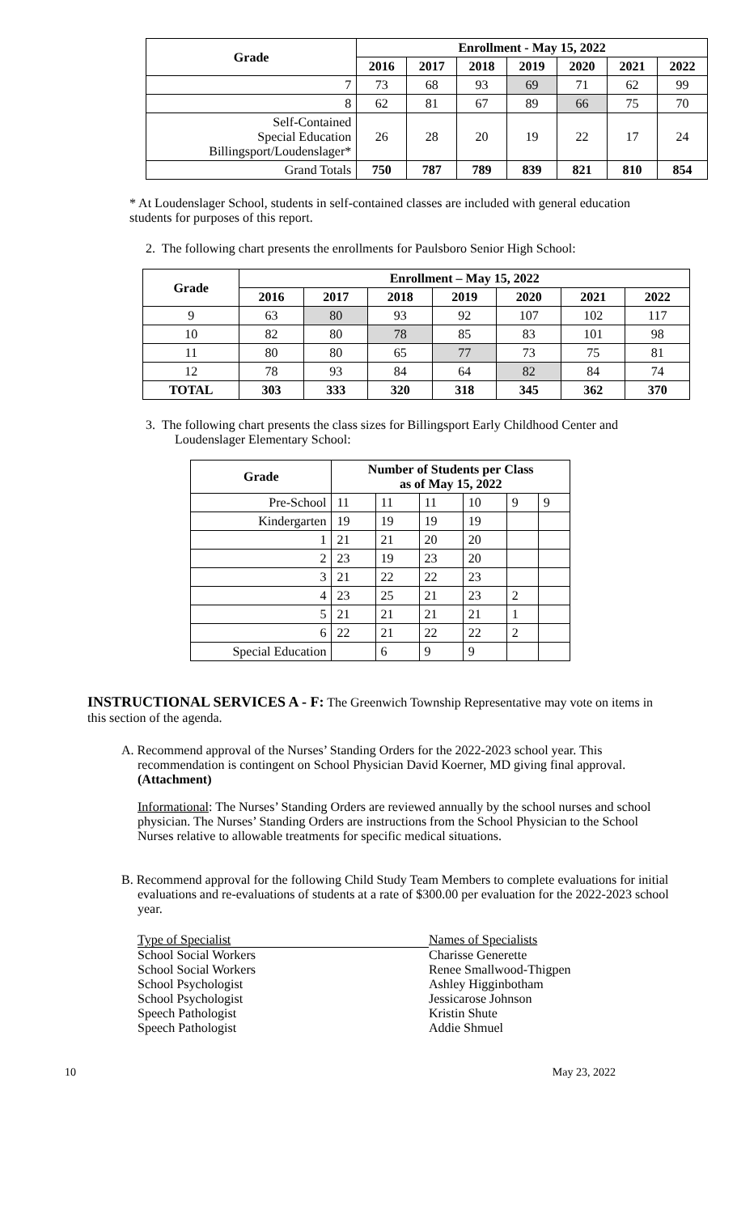| Grade | Enrollment - May 15, 2022 | | | | | | |
| --- | --- | --- | --- | --- | --- | --- | --- |
| | 2016 | 2017 | 2018 | 2019 | 2020 | 2021 | 2022 |
| 7 | 73 | 68 | 93 | 69 | 71 | 62 | 99 |
| 8 | 62 | 81 | 67 | 89 | 66 | 75 | 70 |
| Self-Contained Special Education Billingsport/Loudenslager* | 26 | 28 | 20 | 19 | 22 | 17 | 24 |
| Grand Totals | 750 | 787 | 789 | 839 | 821 | 810 | 854 |
* At Loudenslager School, students in self-contained classes are included with general education students for purposes of this report.
2. The following chart presents the enrollments for Paulsboro Senior High School:
| Grade | Enrollment – May 15, 2022 | | | | | | |
| --- | --- | --- | --- | --- | --- | --- | --- |
| | 2016 | 2017 | 2018 | 2019 | 2020 | 2021 | 2022 |
| 9 | 63 | 80 | 93 | 92 | 107 | 102 | 117 |
| 10 | 82 | 80 | 78 | 85 | 83 | 101 | 98 |
| 11 | 80 | 80 | 65 | 77 | 73 | 75 | 81 |
| 12 | 78 | 93 | 84 | 64 | 82 | 84 | 74 |
| TOTAL | 303 | 333 | 320 | 318 | 345 | 362 | 370 |
3. The following chart presents the class sizes for Billingsport Early Childhood Center and Loudenslager Elementary School:
| Grade | Number of Students per Class as of May 15, 2022 | | | | | |
| --- | --- | --- | --- | --- | --- | --- |
| Pre-School | 11 | 11 | 11 | 10 | 9 | 9 |
| Kindergarten | 19 | 19 | 19 | 19 | | |
| 1 | 21 | 21 | 20 | 20 | | |
| 2 | 23 | 19 | 23 | 20 | | |
| 3 | 21 | 22 | 22 | 23 | | |
| 4 | 23 | 25 | 21 | 23 | 2 | |
| 5 | 21 | 21 | 21 | 21 | 1 | |
| 6 | 22 | 21 | 22 | 22 | 2 | |
| Special Education | | 6 | 9 | 9 | | |
INSTRUCTIONAL SERVICES A - F: The Greenwich Township Representative may vote on items in this section of the agenda.
A. Recommend approval of the Nurses’ Standing Orders for the 2022-2023 school year. This recommendation is contingent on School Physician David Koerner, MD giving final approval. (Attachment)
Informational: The Nurses’ Standing Orders are reviewed annually by the school nurses and school physician. The Nurses’ Standing Orders are instructions from the School Physician to the School Nurses relative to allowable treatments for specific medical situations.
B. Recommend approval for the following Child Study Team Members to complete evaluations for initial evaluations and re-evaluations of students at a rate of $300.00 per evaluation for the 2022-2023 school year.
| Type of Specialist | Names of Specialists |
| School Social Workers | Charisse Generette |
| School Social Workers | Renee Smallwood-Thigpen |
| School Psychologist | Ashley Higginbotham |
| School Psychologist | Jessicarose Johnson |
| Speech Pathologist | Kristin Shute |
| Speech Pathologist | Addie Shmuel |
10 May 23, 2022